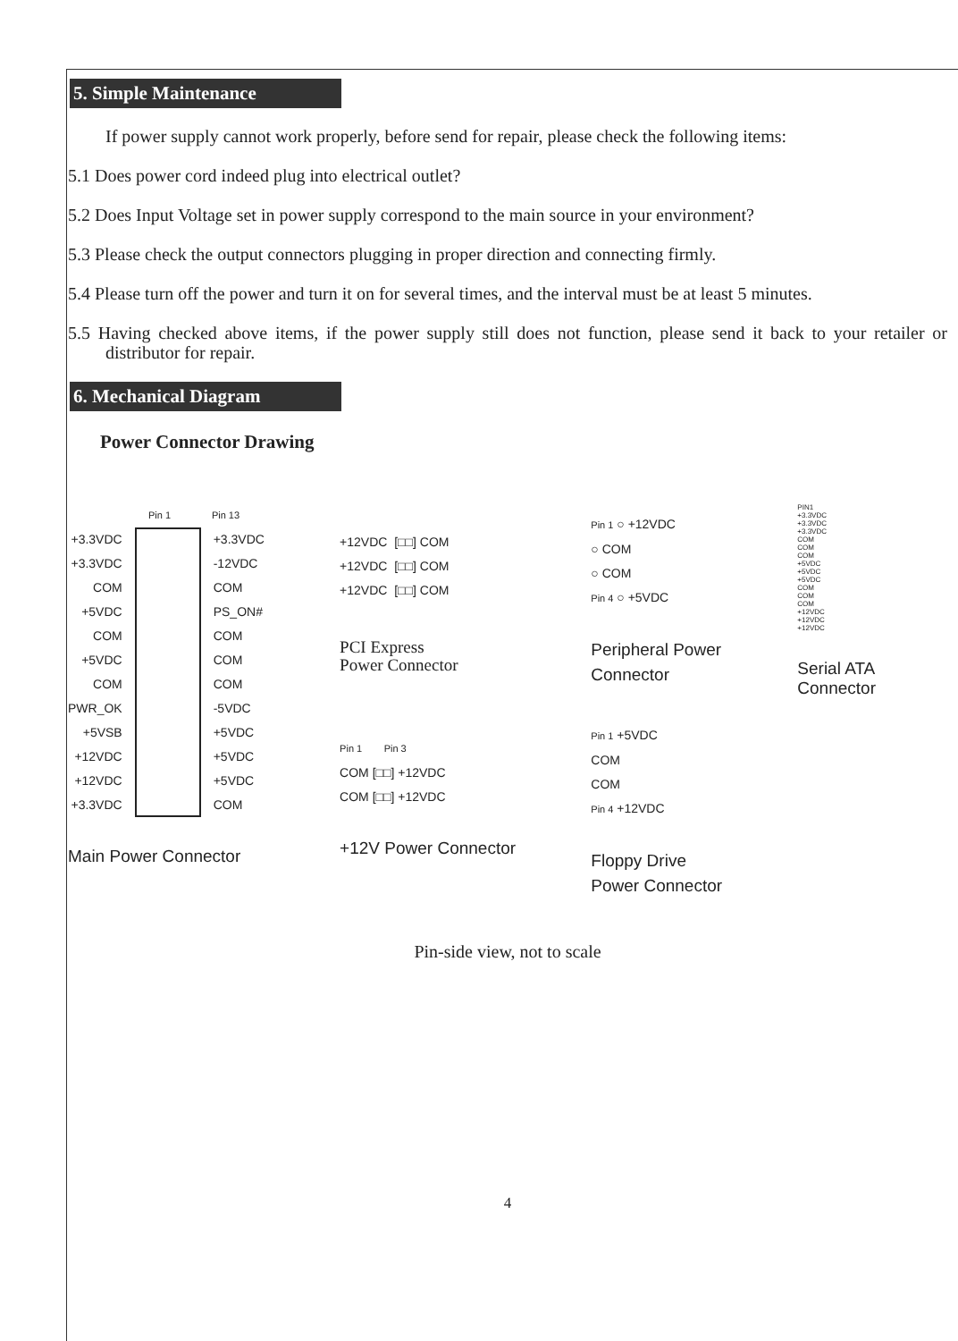5. Simple Maintenance
If power supply cannot work properly, before send for repair, please check the following items:
5.1 Does power cord indeed plug into electrical outlet?
5.2 Does Input Voltage set in power supply correspond to the main source in your environment?
5.3 Please check the output connectors plugging in proper direction and connecting firmly.
5.4 Please turn off the power and turn it on for several times, and the interval must be at least 5 minutes.
5.5 Having checked above items, if the power supply still does not function, please send it back to your retailer or distributor for repair.
6. Mechanical Diagram
Power Connector Drawing
Pin 1 Pin 13
+3.3VDC
+3.3VDC
COM
+5VDC
COM
+5VDC
COM
PWR_OK
+5VSB
+12VDC
+12VDC
+3.3VDC
+3.3VDC
-12VDC
COM
PS_ON#
COM
COM
COM
-5VDC
+5VDC
+5VDC
+5VDC
COM
Main Power Connector
+12VDC [□□] COM
+12VDC [□□] COM
+12VDC [□□] COM
PCI Express
Power Connector
Pin 1 Pin 3
COM [□□] +12VDC
COM [□□] +12VDC
+12V Power Connector
Pin 1 ○ +12VDC
○ COM
○ COM
Pin 4 ○ +5VDC
Peripheral Power
Connector
Pin 1 +5VDC
COM
COM
Pin 4 +12VDC
Floppy Drive
Power Connector
PIN1
+3.3VDC
+3.3VDC
+3.3VDC
COM
COM
COM
+5VDC
+5VDC
+5VDC
COM
COM
COM
+12VDC
+12VDC
+12VDC
Serial ATA
Connector
Pin-side view, not to scale
4